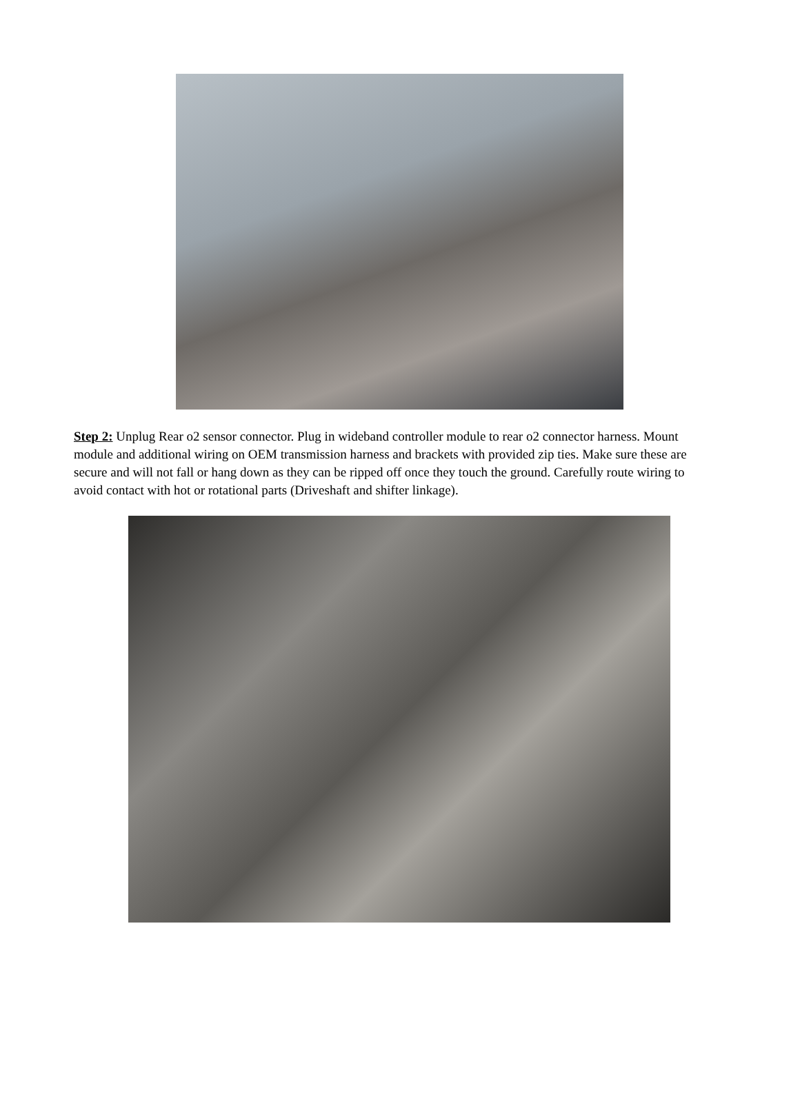Step 2: Unplug Rear o2 sensor connector. Plug in wideband controller module to rear o2 connector harness. Mount module and additional wiring on OEM transmission harness and brackets with provided zip ties. Make sure these are secure and will not fall or hang down as they can be ripped off once they touch the ground. Carefully route wiring to avoid contact with hot or rotational parts (Driveshaft and shifter linkage).